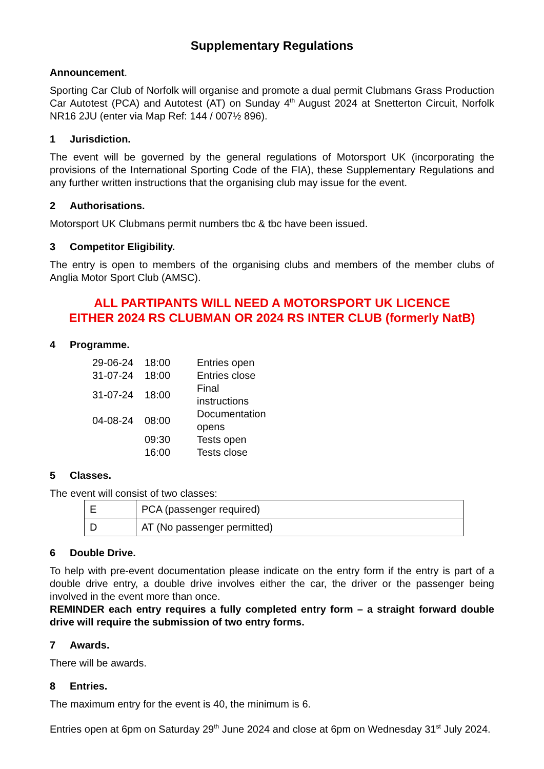Supplementary Regulations
Announcement.
Sporting Car Club of Norfolk will organise and promote a dual permit Clubmans Grass Production Car Autotest (PCA) and Autotest (AT) on Sunday 4<sup>th</sup> August 2024 at Snetterton Circuit, Norfolk NR16 2JU (enter via Map Ref: 144 / 007½ 896).
1 Jurisdiction.
The event will be governed by the general regulations of Motorsport UK (incorporating the provisions of the International Sporting Code of the FIA), these Supplementary Regulations and any further written instructions that the organising club may issue for the event.
2 Authorisations.
Motorsport UK Clubmans permit numbers tbc & tbc have been issued.
3 Competitor Eligibility.
The entry is open to members of the organising clubs and members of the member clubs of Anglia Motor Sport Club (AMSC).
ALL PARTIPANTS WILL NEED A MOTORSPORT UK LICENCE
EITHER 2024 RS CLUBMAN OR 2024 RS INTER CLUB (formerly NatB)
4 Programme.
| 29-06-24 | 18:00 | Entries open |
| 31-07-24 | 18:00 | Entries close |
| 31-07-24 | 18:00 | Final instructions |
| 04-08-24 | 08:00 | Documentation opens |
| | 09:30 | Tests open |
| | 16:00 | Tests close |
5 Classes.
The event will consist of two classes:
| E | PCA (passenger required) |
| D | AT (No passenger permitted) |
6 Double Drive.
To help with pre-event documentation please indicate on the entry form if the entry is part of a double drive entry, a double drive involves either the car, the driver or the passenger being involved in the event more than once.
REMINDER each entry requires a fully completed entry form – a straight forward double drive will require the submission of two entry forms.
7 Awards.
There will be awards.
8 Entries.
The maximum entry for the event is 40, the minimum is 6.
Entries open at 6pm on Saturday 29<sup>th</sup> June 2024 and close at 6pm on Wednesday 31<sup>st</sup> July 2024.